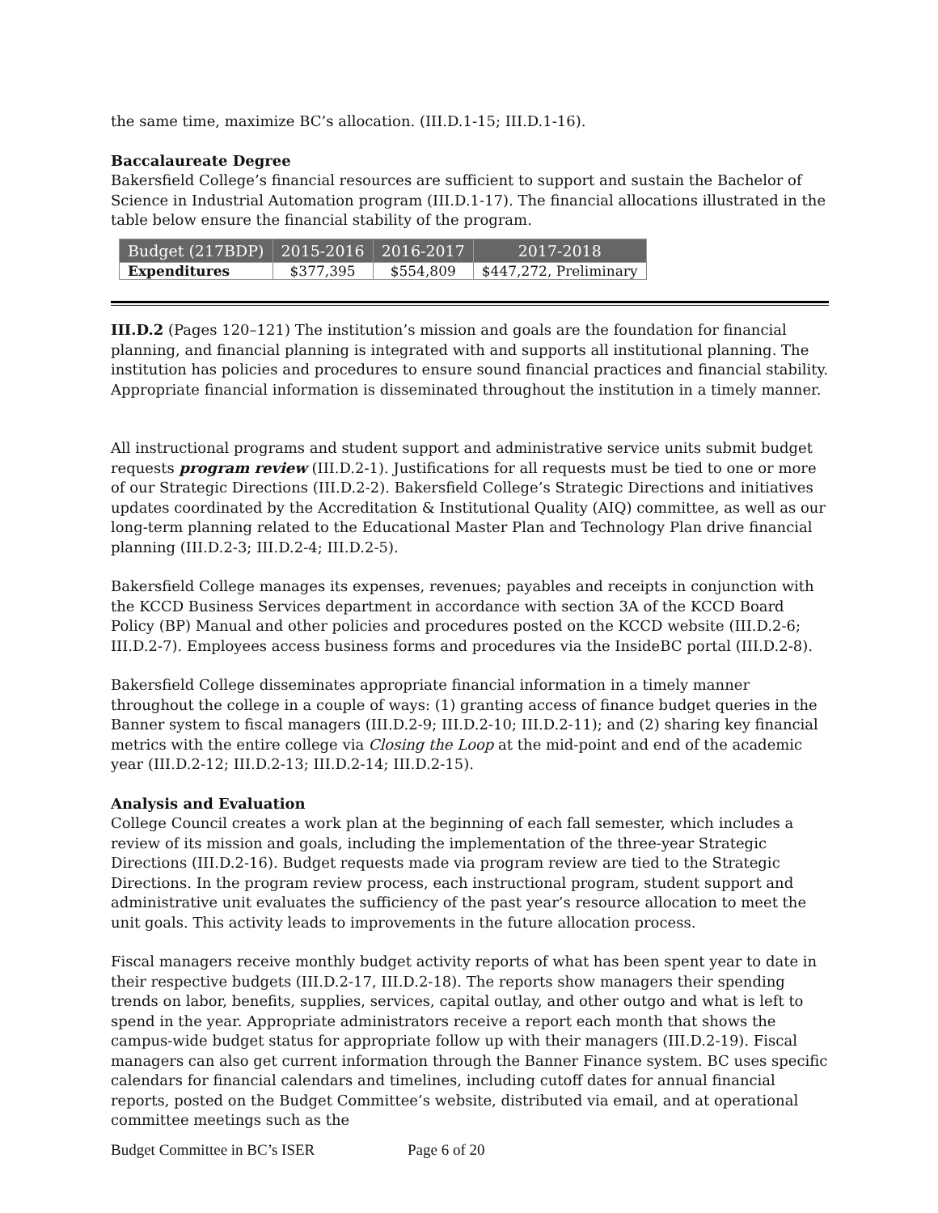the same time, maximize BC’s allocation. (III.D.1-15; III.D.1-16).
Baccalaureate Degree
Bakersfield College’s financial resources are sufficient to support and sustain the Bachelor of Science in Industrial Automation program (III.D.1-17). The financial allocations illustrated in the table below ensure the financial stability of the program.
| Budget (217BDP) | 2015-2016 | 2016-2017 | 2017-2018 |
| --- | --- | --- | --- |
| Expenditures | $377,395 | $554,809 | $447,272, Preliminary |
III.D.2 (Pages 120–121) The institution’s mission and goals are the foundation for financial planning, and financial planning is integrated with and supports all institutional planning. The institution has policies and procedures to ensure sound financial practices and financial stability. Appropriate financial information is disseminated throughout the institution in a timely manner.
All instructional programs and student support and administrative service units submit budget requests program review (III.D.2-1). Justifications for all requests must be tied to one or more of our Strategic Directions (III.D.2-2). Bakersfield College’s Strategic Directions and initiatives updates coordinated by the Accreditation & Institutional Quality (AIQ) committee, as well as our long-term planning related to the Educational Master Plan and Technology Plan drive financial planning (III.D.2-3; III.D.2-4; III.D.2-5).
Bakersfield College manages its expenses, revenues; payables and receipts in conjunction with the KCCD Business Services department in accordance with section 3A of the KCCD Board Policy (BP) Manual and other policies and procedures posted on the KCCD website (III.D.2-6; III.D.2-7). Employees access business forms and procedures via the InsideBC portal (III.D.2-8).
Bakersfield College disseminates appropriate financial information in a timely manner throughout the college in a couple of ways: (1) granting access of finance budget queries in the Banner system to fiscal managers (III.D.2-9; III.D.2-10; III.D.2-11); and (2) sharing key financial metrics with the entire college via Closing the Loop at the mid-point and end of the academic year (III.D.2-12; III.D.2-13; III.D.2-14; III.D.2-15).
Analysis and Evaluation
College Council creates a work plan at the beginning of each fall semester, which includes a review of its mission and goals, including the implementation of the three-year Strategic Directions (III.D.2-16). Budget requests made via program review are tied to the Strategic Directions. In the program review process, each instructional program, student support and administrative unit evaluates the sufficiency of the past year’s resource allocation to meet the unit goals. This activity leads to improvements in the future allocation process.
Fiscal managers receive monthly budget activity reports of what has been spent year to date in their respective budgets (III.D.2-17, III.D.2-18). The reports show managers their spending trends on labor, benefits, supplies, services, capital outlay, and other outgo and what is left to spend in the year. Appropriate administrators receive a report each month that shows the campus-wide budget status for appropriate follow up with their managers (III.D.2-19). Fiscal managers can also get current information through the Banner Finance system. BC uses specific calendars for financial calendars and timelines, including cutoff dates for annual financial reports, posted on the Budget Committee’s website, distributed via email, and at operational committee meetings such as the
Budget Committee in BC’s ISER Page 6 of 20